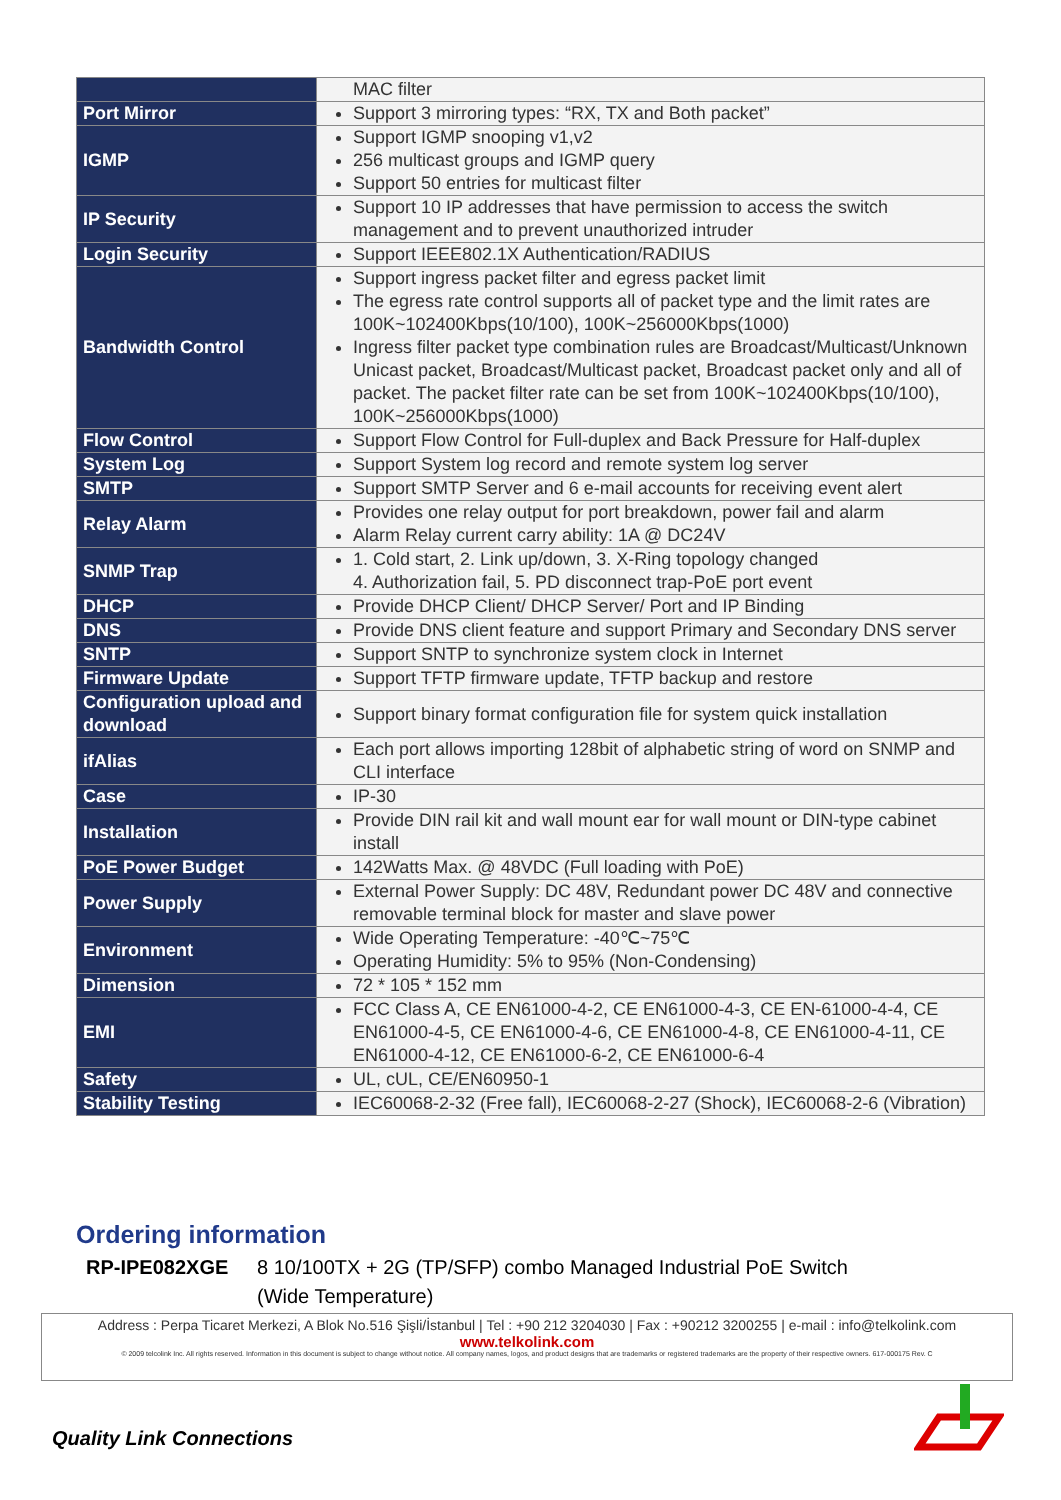| | MAC filter |
| Port Mirror | Support 3 mirroring types: “RX, TX and Both packet” |
| IGMP | Support IGMP snooping v1,v2 256 multicast groups and IGMP query Support 50 entries for multicast filter |
| IP Security | Support 10 IP addresses that have permission to access the switch management and to prevent unauthorized intruder |
| Login Security | Support IEEE802.1X Authentication/RADIUS |
| Bandwidth Control | Support ingress packet filter and egress packet limit The egress rate control supports all of packet type and the limit rates are 100K~102400Kbps(10/100), 100K~256000Kbps(1000) Ingress filter packet type combination rules are Broadcast/Multicast/Unknown Unicast packet, Broadcast/Multicast packet, Broadcast packet only and all of packet. The packet filter rate can be set from 100K~102400Kbps(10/100), 100K~256000Kbps(1000) |
| Flow Control | Support Flow Control for Full-duplex and Back Pressure for Half-duplex |
| System Log | Support System log record and remote system log server |
| SMTP | Support SMTP Server and 6 e-mail accounts for receiving event alert |
| Relay Alarm | Provides one relay output for port breakdown, power fail and alarm Alarm Relay current carry ability: 1A @ DC24V |
| SNMP Trap | 1. Cold start, 2. Link up/down, 3. X-Ring topology changed 4. Authorization fail, 5. PD disconnect trap-PoE port event |
| DHCP | Provide DHCP Client/ DHCP Server/ Port and IP Binding |
| DNS | Provide DNS client feature and support Primary and Secondary DNS server |
| SNTP | Support SNTP to synchronize system clock in Internet |
| Firmware Update | Support TFTP firmware update, TFTP backup and restore |
| Configuration upload and download | Support binary format configuration file for system quick installation |
| ifAlias | Each port allows importing 128bit of alphabetic string of word on SNMP and CLI interface |
| Case | IP-30 |
| Installation | Provide DIN rail kit and wall mount ear for wall mount or DIN-type cabinet install |
| PoE Power Budget | 142Watts Max. @ 48VDC (Full loading with PoE) |
| Power Supply | External Power Supply: DC 48V, Redundant power DC 48V and connective removable terminal block for master and slave power |
| Environment | Wide Operating Temperature: -40℃~75℃ Operating Humidity: 5% to 95% (Non-Condensing) |
| Dimension | 72 * 105 * 152 mm |
| EMI | FCC Class A, CE EN61000-4-2, CE EN61000-4-3, CE EN-61000-4-4, CE EN61000-4-5, CE EN61000-4-6, CE EN61000-4-8, CE EN61000-4-11, CE EN61000-4-12, CE EN61000-6-2, CE EN61000-6-4 |
| Safety | UL, cUL, CE/EN60950-1 |
| Stability Testing | IEC60068-2-32 (Free fall), IEC60068-2-27 (Shock), IEC60068-2-6 (Vibration) |
Ordering information
RP-IPE082XGE 8 10/100TX + 2G (TP/SFP) combo Managed Industrial PoE Switch
(Wide Temperature)
Address : Perpa Ticaret Merkezi, A Blok No.516 Şişli/İstanbul | Tel : +90 212 3204030 | Fax : +90212 3200255 | e-mail : info@telkolink.com
www.telkolink.com
© 2009 telcolink Inc. All rights reserved. Information in this document is subject to change without notice. All company names, logos, and product designs that are trademarks or registered trademarks are the property of their respective owners. 617-000175 Rev. C
Quality Link Connections